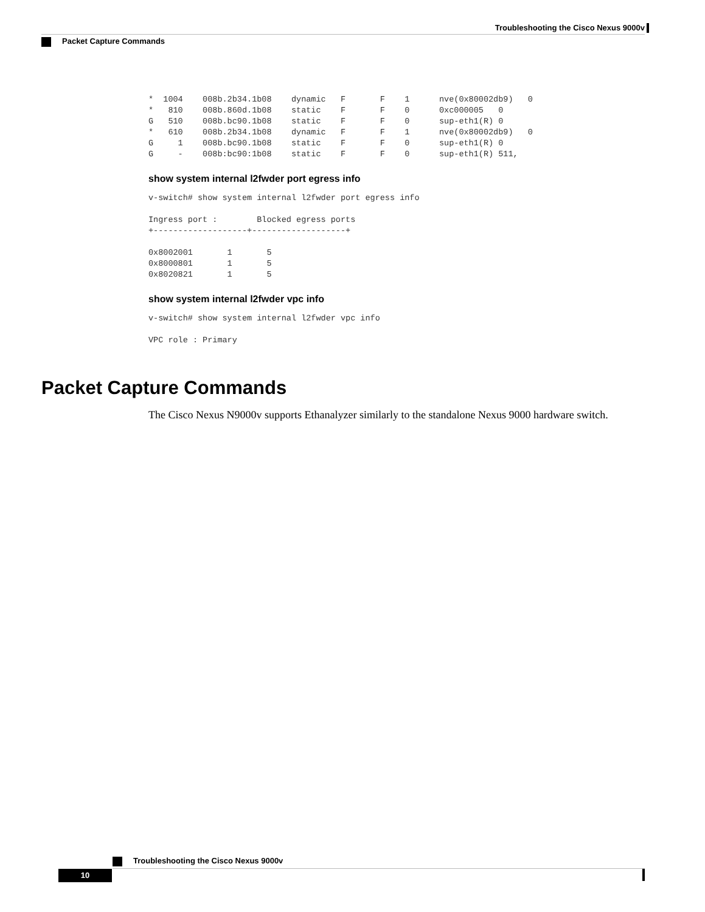Troubleshooting the Cisco Nexus 9000v
Packet Capture Commands
*  1004    008b.2b34.1b08    dynamic   F       F    1      nve(0x80002db9)   0
*   810    008b.860d.1b08    static    F       F    0      0xc000005   0
G   510    008b.bc90.1b08    static    F       F    0      sup-eth1(R) 0
*   610    008b.2b34.1b08    dynamic   F       F    1      nve(0x80002db9)   0
G     1    008b.bc90.1b08    static    F       F    0      sup-eth1(R) 0
G     -    008b:bc90:1b08    static    F       F    0      sup-eth1(R) 511,
show system internal l2fwder port egress info
v-switch# show system internal l2fwder port egress info
Ingress port :        Blocked egress ports
+-------------------+-------------------+

0x8002001       1       5
0x8000801       1       5
0x8020821       1       5
show system internal l2fwder vpc info
v-switch# show system internal l2fwder vpc info
VPC role : Primary
Packet Capture Commands
The Cisco Nexus N9000v supports Ethanalyzer similarly to the standalone Nexus 9000 hardware switch.
Troubleshooting the Cisco Nexus 9000v
10